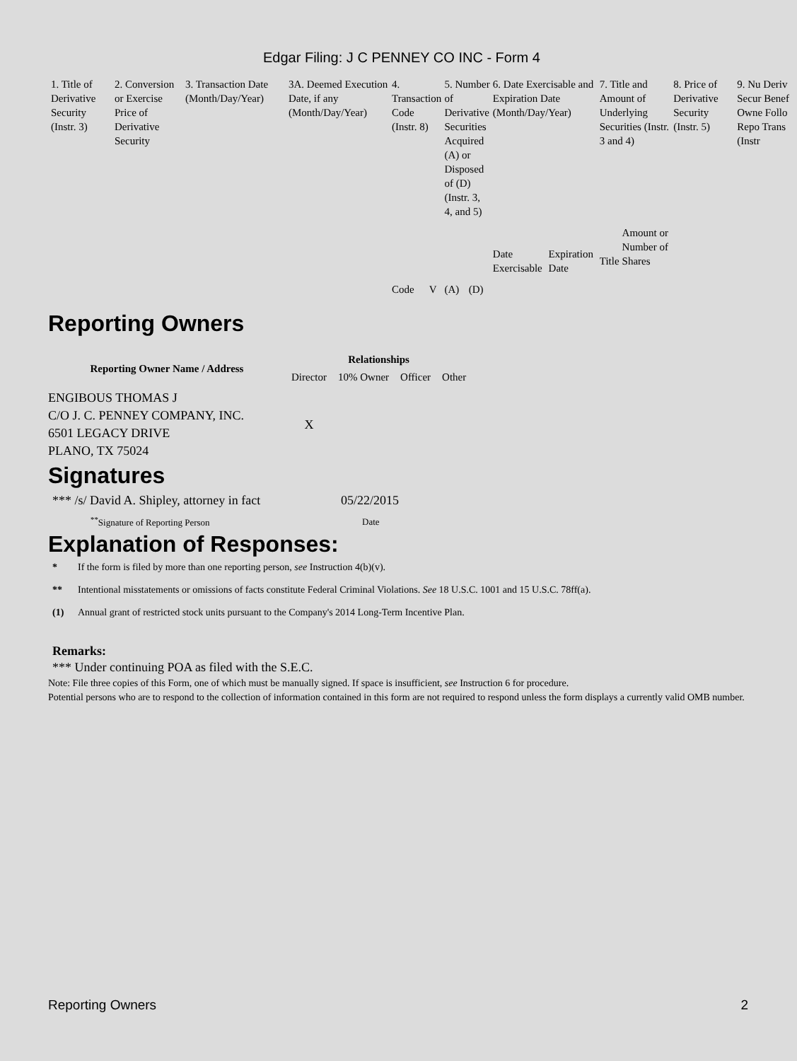Edgar Filing: J C PENNEY CO INC - Form 4
| 1. Title of Derivative Security (Instr. 3) | 2. Conversion or Exercise Price of Derivative Security | 3. Transaction Date (Month/Day/Year) | 3A. Deemed Execution Date, if any (Month/Day/Year) | 4. Transaction Code (Instr. 8) | | 5. Number of Derivative Securities Acquired (A) or Disposed of (D) (Instr. 3, 4, and 5) | | 6. Date Exercisable and Expiration Date (Month/Day/Year) | | 7. Title and Amount of Underlying Securities (Instr. 3 and 4) | | 8. Price of Derivative Security (Instr. 5) | 9. Nu Deriv Secur Benef Owne Follo Repo Trans (Instr |
| --- | --- | --- | --- | --- | --- | --- | --- | --- | --- | --- | --- | --- | --- |
| | | | | Code | V | (A) | (D) | Date Exercisable | Expiration Date | Title | Amount or Number of Shares | | |
Reporting Owners
| Reporting Owner Name / Address | Relationships | | | |
| --- | --- | --- | --- | --- |
| | Director | 10% Owner | Officer | Other |
| ENGIBOUS THOMAS J C/O J. C. PENNEY COMPANY, INC. 6501 LEGACY DRIVE PLANO, TX 75024 | X | | | |
Signatures
| *** /s/ David A. Shipley, attorney in fact | 05/22/2015 |
| <sup>**</sup> Signature of Reporting Person | Date |
Explanation of Responses:
* If the form is filed by more than one reporting person, see Instruction 4(b)(v).
** Intentional misstatements or omissions of facts constitute Federal Criminal Violations. See 18 U.S.C. 1001 and 15 U.S.C. 78ff(a).
(1) Annual grant of restricted stock units pursuant to the Company's 2014 Long-Term Incentive Plan.
Remarks:
*** Under continuing POA as filed with the S.E.C.
Note: File three copies of this Form, one of which must be manually signed. If space is insufficient, see Instruction 6 for procedure.
Potential persons who are to respond to the collection of information contained in this form are not required to respond unless the form displays a currently valid OMB number.
Reporting Owners 2